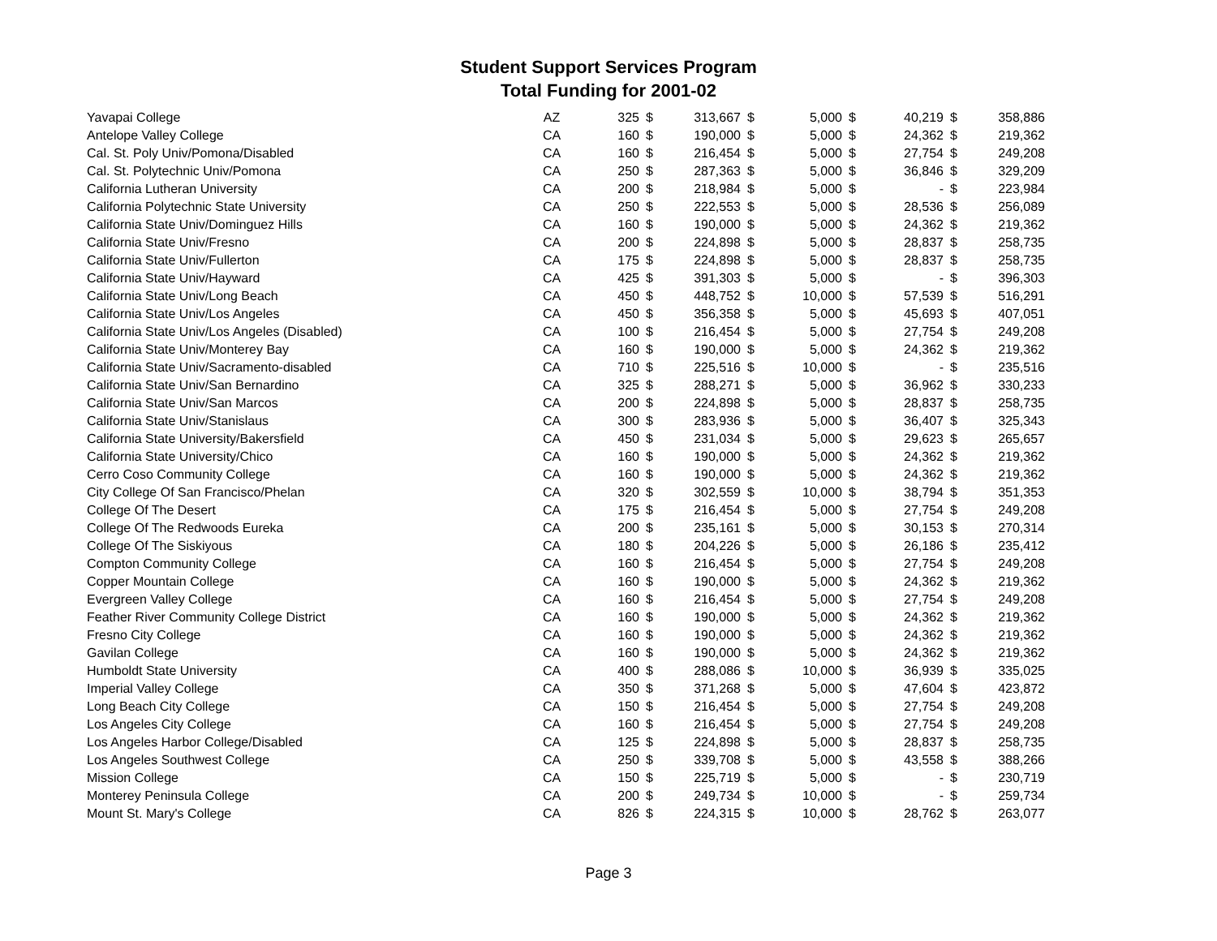Student Support Services Program
Total Funding for 2001-02
| Yavapai College | AZ | 325 | $ | 313,667 | $ | 5,000 | $ | 40,219 | $ | 358,886 |
| Antelope Valley College | CA | 160 | $ | 190,000 | $ | 5,000 | $ | 24,362 | $ | 219,362 |
| Cal. St. Poly Univ/Pomona/Disabled | CA | 160 | $ | 216,454 | $ | 5,000 | $ | 27,754 | $ | 249,208 |
| Cal. St. Polytechnic Univ/Pomona | CA | 250 | $ | 287,363 | $ | 5,000 | $ | 36,846 | $ | 329,209 |
| California Lutheran University | CA | 200 | $ | 218,984 | $ | 5,000 | $ | - | $ | 223,984 |
| California Polytechnic State University | CA | 250 | $ | 222,553 | $ | 5,000 | $ | 28,536 | $ | 256,089 |
| California State Univ/Dominguez Hills | CA | 160 | $ | 190,000 | $ | 5,000 | $ | 24,362 | $ | 219,362 |
| California State Univ/Fresno | CA | 200 | $ | 224,898 | $ | 5,000 | $ | 28,837 | $ | 258,735 |
| California State Univ/Fullerton | CA | 175 | $ | 224,898 | $ | 5,000 | $ | 28,837 | $ | 258,735 |
| California State Univ/Hayward | CA | 425 | $ | 391,303 | $ | 5,000 | $ | - | $ | 396,303 |
| California State Univ/Long Beach | CA | 450 | $ | 448,752 | $ | 10,000 | $ | 57,539 | $ | 516,291 |
| California State Univ/Los Angeles | CA | 450 | $ | 356,358 | $ | 5,000 | $ | 45,693 | $ | 407,051 |
| California State Univ/Los Angeles (Disabled) | CA | 100 | $ | 216,454 | $ | 5,000 | $ | 27,754 | $ | 249,208 |
| California State Univ/Monterey Bay | CA | 160 | $ | 190,000 | $ | 5,000 | $ | 24,362 | $ | 219,362 |
| California State Univ/Sacramento-disabled | CA | 710 | $ | 225,516 | $ | 10,000 | $ | - | $ | 235,516 |
| California State Univ/San Bernardino | CA | 325 | $ | 288,271 | $ | 5,000 | $ | 36,962 | $ | 330,233 |
| California State Univ/San Marcos | CA | 200 | $ | 224,898 | $ | 5,000 | $ | 28,837 | $ | 258,735 |
| California State Univ/Stanislaus | CA | 300 | $ | 283,936 | $ | 5,000 | $ | 36,407 | $ | 325,343 |
| California State University/Bakersfield | CA | 450 | $ | 231,034 | $ | 5,000 | $ | 29,623 | $ | 265,657 |
| California State University/Chico | CA | 160 | $ | 190,000 | $ | 5,000 | $ | 24,362 | $ | 219,362 |
| Cerro Coso Community College | CA | 160 | $ | 190,000 | $ | 5,000 | $ | 24,362 | $ | 219,362 |
| City College Of San Francisco/Phelan | CA | 320 | $ | 302,559 | $ | 10,000 | $ | 38,794 | $ | 351,353 |
| College Of The Desert | CA | 175 | $ | 216,454 | $ | 5,000 | $ | 27,754 | $ | 249,208 |
| College Of The Redwoods Eureka | CA | 200 | $ | 235,161 | $ | 5,000 | $ | 30,153 | $ | 270,314 |
| College Of The Siskiyous | CA | 180 | $ | 204,226 | $ | 5,000 | $ | 26,186 | $ | 235,412 |
| Compton Community College | CA | 160 | $ | 216,454 | $ | 5,000 | $ | 27,754 | $ | 249,208 |
| Copper Mountain College | CA | 160 | $ | 190,000 | $ | 5,000 | $ | 24,362 | $ | 219,362 |
| Evergreen Valley College | CA | 160 | $ | 216,454 | $ | 5,000 | $ | 27,754 | $ | 249,208 |
| Feather River Community College District | CA | 160 | $ | 190,000 | $ | 5,000 | $ | 24,362 | $ | 219,362 |
| Fresno City College | CA | 160 | $ | 190,000 | $ | 5,000 | $ | 24,362 | $ | 219,362 |
| Gavilan College | CA | 160 | $ | 190,000 | $ | 5,000 | $ | 24,362 | $ | 219,362 |
| Humboldt State University | CA | 400 | $ | 288,086 | $ | 10,000 | $ | 36,939 | $ | 335,025 |
| Imperial Valley College | CA | 350 | $ | 371,268 | $ | 5,000 | $ | 47,604 | $ | 423,872 |
| Long Beach City College | CA | 150 | $ | 216,454 | $ | 5,000 | $ | 27,754 | $ | 249,208 |
| Los Angeles City College | CA | 160 | $ | 216,454 | $ | 5,000 | $ | 27,754 | $ | 249,208 |
| Los Angeles Harbor College/Disabled | CA | 125 | $ | 224,898 | $ | 5,000 | $ | 28,837 | $ | 258,735 |
| Los Angeles Southwest College | CA | 250 | $ | 339,708 | $ | 5,000 | $ | 43,558 | $ | 388,266 |
| Mission College | CA | 150 | $ | 225,719 | $ | 5,000 | $ | - | $ | 230,719 |
| Monterey Peninsula College | CA | 200 | $ | 249,734 | $ | 10,000 | $ | - | $ | 259,734 |
| Mount St. Mary's College | CA | 826 | $ | 224,315 | $ | 10,000 | $ | 28,762 | $ | 263,077 |
Page 3